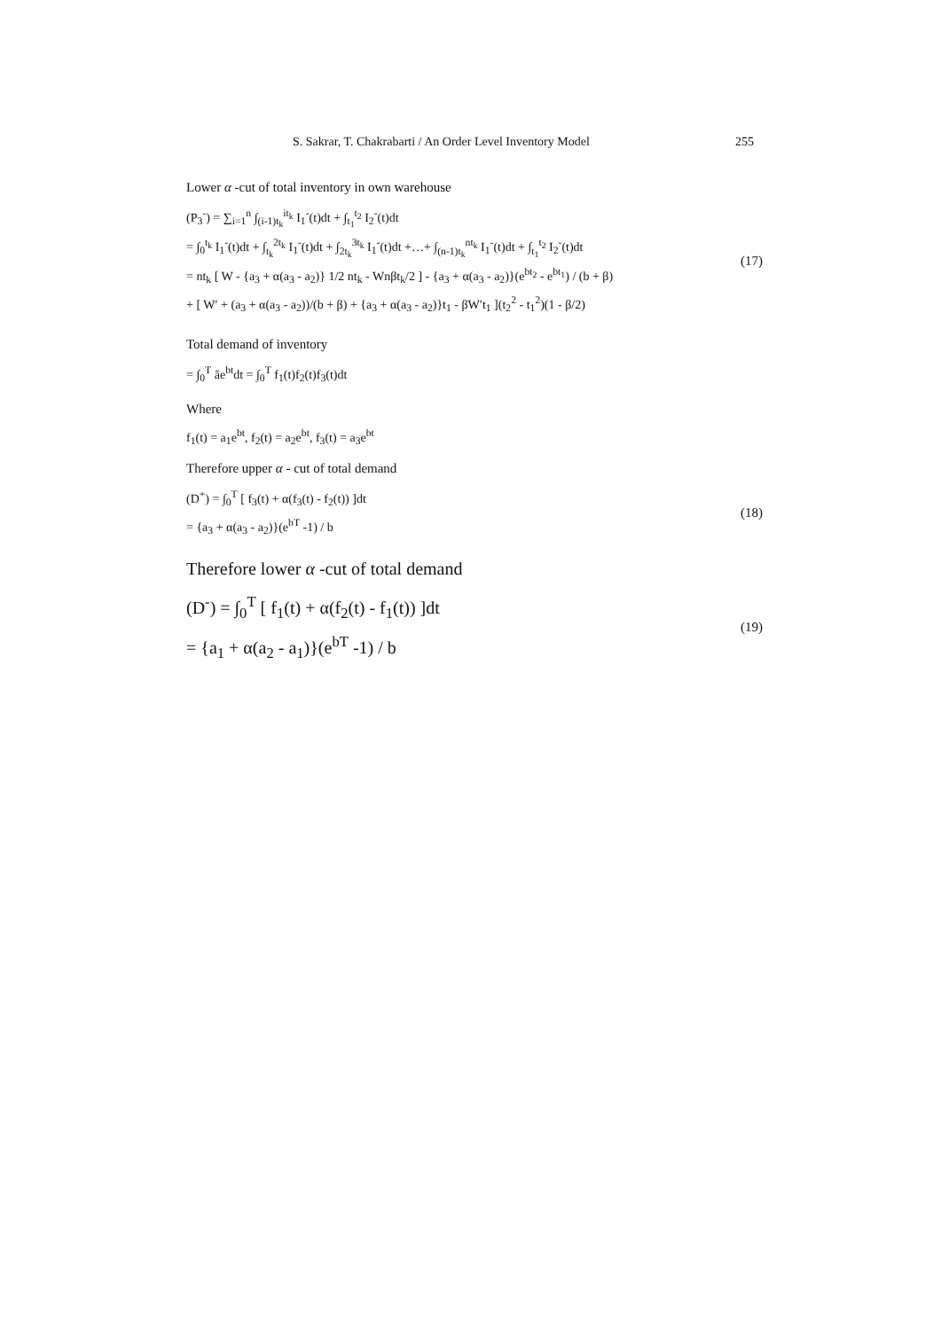S. Sakrar, T. Chakrabarti / An Order Level Inventory Model 255
Lower α -cut of total inventory in own warehouse
(P<sub>3</sub><sup>-</sup>) = ∑<sub>i=1</sub><sup>n</sup> ∫<sub>(i-1)t<sub>k</sub></sub><sup>it<sub>k</sub></sup> I<sub>1</sub><sup>-</sup>(t)dt + ∫<sub>t<sub>1</sub></sub><sup>t<sub>2</sub></sup> I<sub>2</sub><sup>-</sup>(t)dt
= ∫<sub>0</sub><sup>t<sub>k</sub></sup> I<sub>1</sub><sup>-</sup>(t)dt + ∫<sub>t<sub>k</sub></sub><sup>2t<sub>k</sub></sup> I<sub>1</sub><sup>-</sup>(t)dt + ∫<sub>2t<sub>k</sub></sub><sup>3t<sub>k</sub></sup> I<sub>1</sub><sup>-</sup>(t)dt +…+ ∫<sub>(n-1)t<sub>k</sub></sub><sup>nt<sub>k</sub></sup> I<sub>1</sub><sup>-</sup>(t)dt + ∫<sub>t<sub>1</sub></sub><sup>t<sub>2</sub></sup> I<sub>2</sub><sup>-</sup>(t)dt
= nt<sub>k</sub> [ W - {a<sub>3</sub> + α(a<sub>3</sub> - a<sub>2</sub>)} 1/2 nt<sub>k</sub> - Wnβt<sub>k</sub>/2 ] - {a<sub>3</sub> + α(a<sub>3</sub> - a<sub>2</sub>)}(e<sup>bt<sub>2</sub></sup> - e<sup>bt<sub>1</sub></sup>) / (b + β)
+ [ W′ + (a<sub>3</sub> + α(a<sub>3</sub> - a<sub>2</sub>))/(b + β) + {a<sub>3</sub> + α(a<sub>3</sub> - a<sub>2</sub>)}t<sub>1</sub> - βW′t<sub>1</sub> ](t<sub>2</sub><sup>2</sup> - t<sub>1</sub><sup>2</sup>)(1 - β/2)
(17)
Total demand of inventory
= ∫<sub>0</sub><sup>T</sup> ãe<sup>bt</sup>dt = ∫<sub>0</sub><sup>T</sup> f<sub>1</sub>(t)f<sub>2</sub>(t)f<sub>3</sub>(t)dt
Where
f<sub>1</sub>(t) = a<sub>1</sub>e<sup>bt</sup>, f<sub>2</sub>(t) = a<sub>2</sub>e<sup>bt</sup>, f<sub>3</sub>(t) = a<sub>3</sub>e<sup>bt</sup>
Therefore upper α - cut of total demand
(D<sup>+</sup>) = ∫<sub>0</sub><sup>T</sup> [ f<sub>3</sub>(t) + α(f<sub>3</sub>(t) - f<sub>2</sub>(t)) ]dt
= {a<sub>3</sub> + α(a<sub>3</sub> - a<sub>2</sub>)}(e<sup>bT</sup> -1) / b
(18)
Therefore lower α -cut of total demand
(D<sup>-</sup>) = ∫<sub>0</sub><sup>T</sup> [ f<sub>1</sub>(t) + α(f<sub>2</sub>(t) - f<sub>1</sub>(t)) ]dt
= {a<sub>1</sub> + α(a<sub>2</sub> - a<sub>1</sub>)}(e<sup>bT</sup> -1) / b
(19)